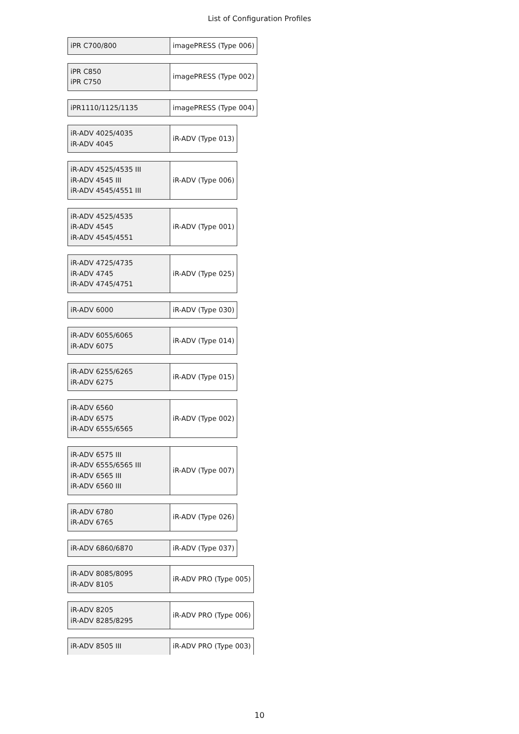List of Configuration Profiles
| iPR C700/800 | imagePRESS (Type 006) |
| iPR C850 iPR C750 | imagePRESS (Type 002) |
| iPR1110/1125/1135 | imagePRESS (Type 004) |
| iR-ADV 4025/4035 iR-ADV 4045 | iR-ADV (Type 013) |
| iR-ADV 4525/4535 III iR-ADV 4545 III iR-ADV 4545/4551 III | iR-ADV (Type 006) |
| iR-ADV 4525/4535 iR-ADV 4545 iR-ADV 4545/4551 | iR-ADV (Type 001) |
| iR-ADV 4725/4735 iR-ADV 4745 iR-ADV 4745/4751 | iR-ADV (Type 025) |
| iR-ADV 6000 | iR-ADV (Type 030) |
| iR-ADV 6055/6065 iR-ADV 6075 | iR-ADV (Type 014) |
| iR-ADV 6255/6265 iR-ADV 6275 | iR-ADV (Type 015) |
| iR-ADV 6560 iR-ADV 6575 iR-ADV 6555/6565 | iR-ADV (Type 002) |
| iR-ADV 6575 III iR-ADV 6555/6565 III iR-ADV 6565 III iR-ADV 6560 III | iR-ADV (Type 007) |
| iR-ADV 6780 iR-ADV 6765 | iR-ADV (Type 026) |
| iR-ADV 6860/6870 | iR-ADV (Type 037) |
| iR-ADV 8085/8095 iR-ADV 8105 | iR-ADV PRO (Type 005) |
| iR-ADV 8205 iR-ADV 8285/8295 | iR-ADV PRO (Type 006) |
| iR-ADV 8505 III | iR-ADV PRO (Type 003) |
10